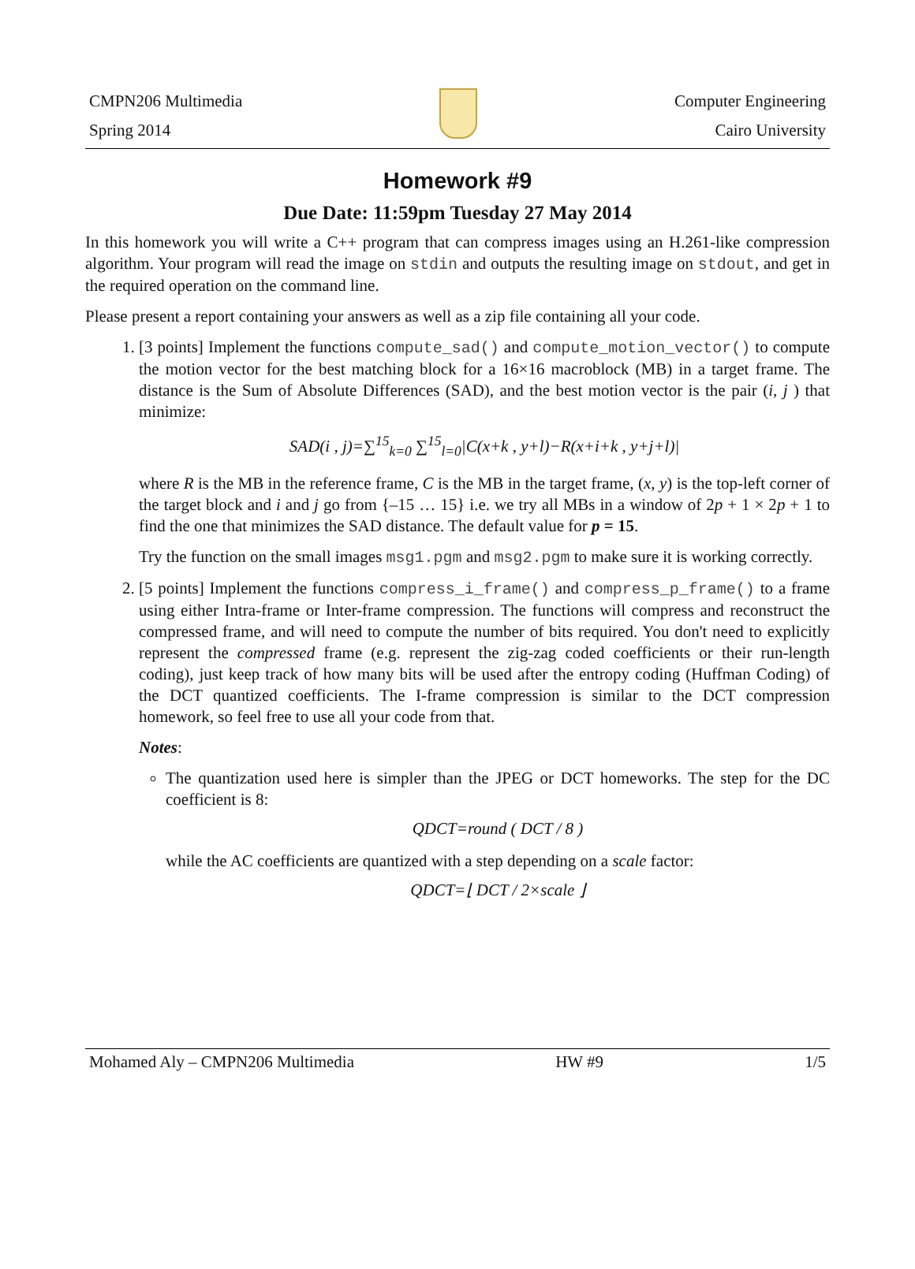CMPN206 Multimedia
Spring 2014
Computer Engineering
Cairo University
Homework #9
Due Date: 11:59pm Tuesday 27 May 2014
In this homework you will write a C++ program that can compress images using an H.261-like compression algorithm. Your program will read the image on stdin and outputs the resulting image on stdout, and get in the required operation on the command line.
Please present a report containing your answers as well as a zip file containing all your code.
1. [3 points] Implement the functions compute_sad() and compute_motion_vector() to compute the motion vector for the best matching block for a 16×16 macroblock (MB) in a target frame. The distance is the Sum of Absolute Differences (SAD), and the best motion vector is the pair (i, j ) that minimize:
SAD(i , j)=∑<sup>15</sup><sub>k=0</sub> ∑<sup>15</sup><sub>l=0</sub>|C(x+k , y+l)−R(x+i+k , y+j+l)|
where R is the MB in the reference frame, C is the MB in the target frame, (x, y) is the top-left corner of the target block and i and j go from {–15 … 15} i.e. we try all MBs in a window of 2p + 1 × 2p + 1 to find the one that minimizes the SAD distance. The default value for p = 15.
Try the function on the small images msg1.pgm and msg2.pgm to make sure it is working correctly.
2. [5 points] Implement the functions compress_i_frame() and compress_p_frame() to a frame using either Intra-frame or Inter-frame compression. The functions will compress and reconstruct the compressed frame, and will need to compute the number of bits required. You don't need to explicitly represent the compressed frame (e.g. represent the zig-zag coded coefficients or their run-length coding), just keep track of how many bits will be used after the entropy coding (Huffman Coding) of the DCT quantized coefficients. The I-frame compression is similar to the DCT compression homework, so feel free to use all your code from that.
Notes:
The quantization used here is simpler than the JPEG or DCT homeworks. The step for the DC coefficient is 8:
QDCT=round ( DCT / 8 )
while the AC coefficients are quantized with a step depending on a scale factor:
QDCT=⌊ DCT / 2×scale ⌋
Mohamed Aly – CMPN206 Multimedia HW #9 1/5